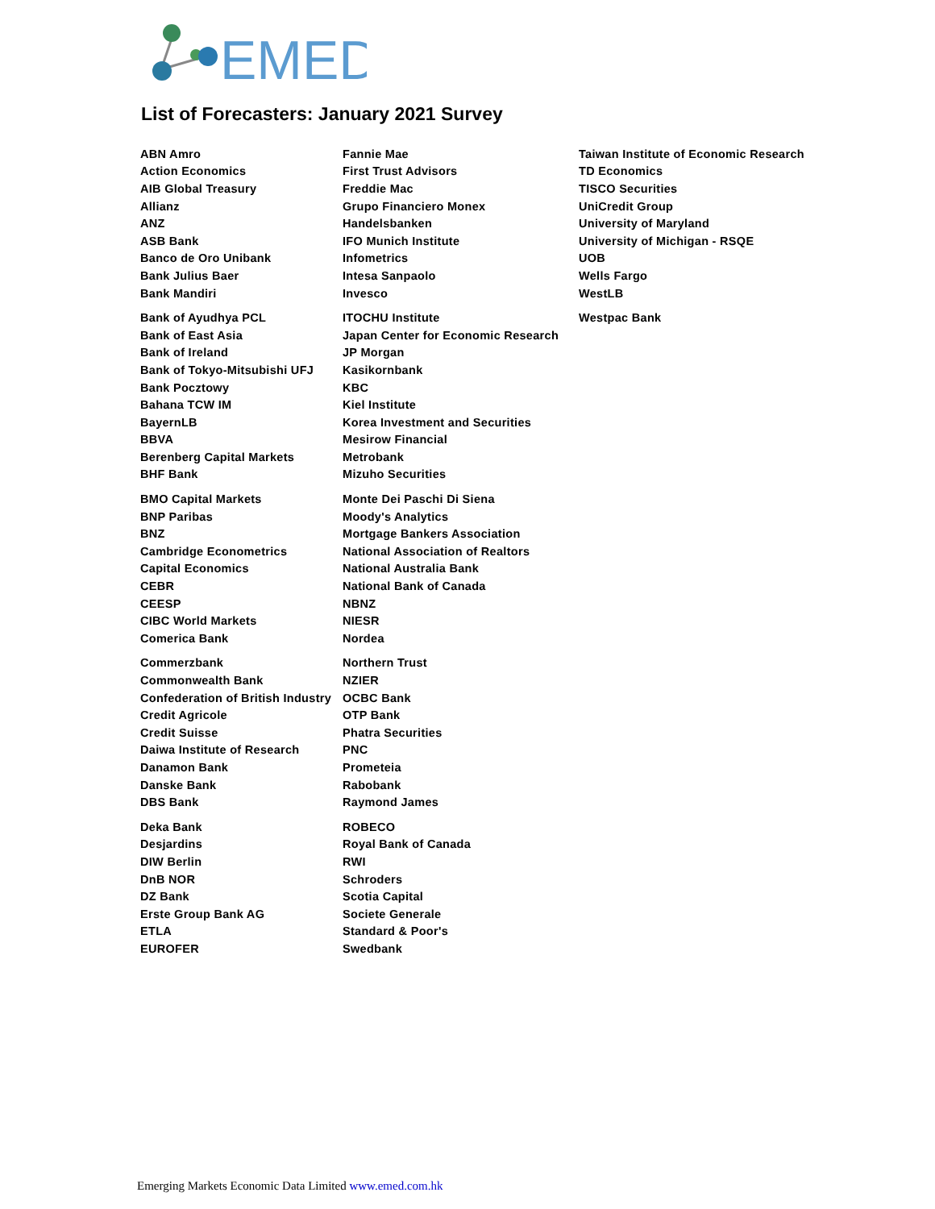EMED
List of Forecasters: January 2021 Survey
| ABN Amro | Fannie Mae | Taiwan Institute of Economic Research |
| Action Economics | First Trust Advisors | TD Economics |
| AIB Global Treasury | Freddie Mac | TISCO Securities |
| Allianz | Grupo Financiero Monex | UniCredit Group |
| ANZ | Handelsbanken | University of Maryland |
| ASB Bank | IFO Munich Institute | University of Michigan - RSQE |
| Banco de Oro Unibank | Infometrics | UOB |
| Bank Julius Baer | Intesa Sanpaolo | Wells Fargo |
| Bank Mandiri | Invesco | WestLB |
| Bank of Ayudhya PCL | ITOCHU Institute | Westpac Bank |
| Bank of East Asia | Japan Center for Economic Research | |
| Bank of Ireland | JP Morgan | |
| Bank of Tokyo-Mitsubishi UFJ | Kasikornbank | |
| Bank Pocztowy | KBC | |
| Bahana TCW IM | Kiel Institute | |
| BayernLB | Korea Investment and Securities | |
| BBVA | Mesirow Financial | |
| Berenberg Capital Markets | Metrobank | |
| BHF Bank | Mizuho Securities | |
| BMO Capital Markets | Monte Dei Paschi Di Siena | |
| BNP Paribas | Moody's Analytics | |
| BNZ | Mortgage Bankers Association | |
| Cambridge Econometrics | National Association of Realtors | |
| Capital Economics | National Australia Bank | |
| CEBR | National Bank of Canada | |
| CEESP | NBNZ | |
| CIBC World Markets | NIESR | |
| Comerica Bank | Nordea | |
| Commerzbank | Northern Trust | |
| Commonwealth Bank | NZIER | |
| Confederation of British Industry | OCBC Bank | |
| Credit Agricole | OTP Bank | |
| Credit Suisse | Phatra Securities | |
| Daiwa Institute of Research | PNC | |
| Danamon Bank | Prometeia | |
| Danske Bank | Rabobank | |
| DBS Bank | Raymond James | |
| Deka Bank | ROBECO | |
| Desjardins | Royal Bank of Canada | |
| DIW Berlin | RWI | |
| DnB NOR | Schroders | |
| DZ Bank | Scotia Capital | |
| Erste Group Bank AG | Societe Generale | |
| ETLA | Standard & Poor's | |
| EUROFER | Swedbank | |
Emerging Markets Economic Data Limited www.emed.com.hk